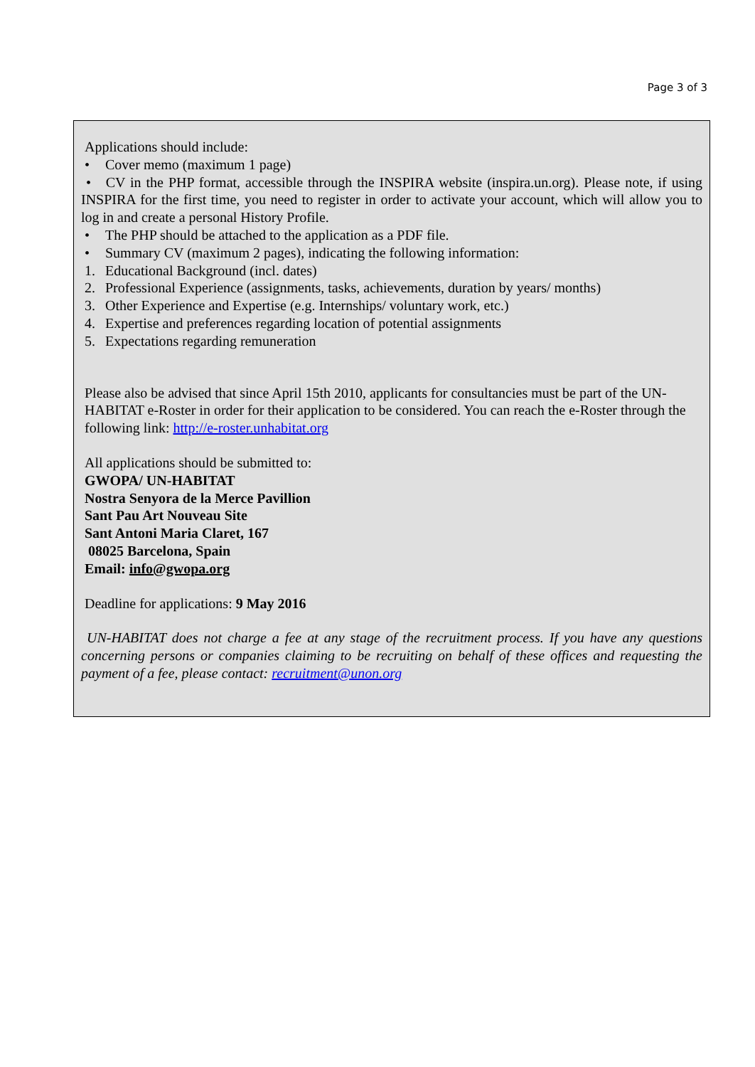Page 3 of 3
Applications should include:
• Cover memo (maximum 1 page)
• CV in the PHP format, accessible through the INSPIRA website (inspira.un.org). Please note, if using INSPIRA for the first time, you need to register in order to activate your account, which will allow you to log in and create a personal History Profile.
• The PHP should be attached to the application as a PDF file.
• Summary CV (maximum 2 pages), indicating the following information:
1. Educational Background (incl. dates)
2. Professional Experience (assignments, tasks, achievements, duration by years/ months)
3. Other Experience and Expertise (e.g. Internships/ voluntary work, etc.)
4. Expertise and preferences regarding location of potential assignments
5. Expectations regarding remuneration
Please also be advised that since April 15th 2010, applicants for consultancies must be part of the UN-HABITAT e-Roster in order for their application to be considered. You can reach the e-Roster through the following link: http://e-roster.unhabitat.org
All applications should be submitted to:
GWOPA/ UN-HABITAT
Nostra Senyora de la Merce Pavillion
Sant Pau Art Nouveau Site
Sant Antoni Maria Claret, 167
08025 Barcelona, Spain
Email: info@gwopa.org
Deadline for applications: 9 May 2016
UN-HABITAT does not charge a fee at any stage of the recruitment process. If you have any questions concerning persons or companies claiming to be recruiting on behalf of these offices and requesting the payment of a fee, please contact: recruitment@unon.org